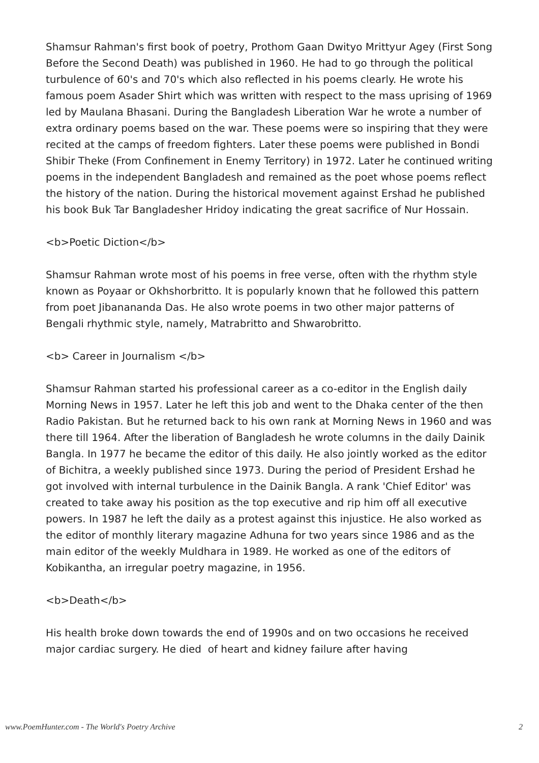Shamsur Rahman's first book of poetry, Prothom Gaan Dwityo Mrittyur Agey (First Song Before the Second Death) was published in 1960. He had to go through the political turbulence of 60's and 70's which also reflected in his poems clearly. He wrote his famous poem Asader Shirt which was written with respect to the mass uprising of 1969 led by Maulana Bhasani. During the Bangladesh Liberation War he wrote a number of extra ordinary poems based on the war. These poems were so inspiring that they were recited at the camps of freedom fighters. Later these poems were published in Bondi Shibir Theke (From Confinement in Enemy Territory) in 1972. Later he continued writing poems in the independent Bangladesh and remained as the poet whose poems reflect the history of the nation. During the historical movement against Ershad he published his book Buk Tar Bangladesher Hridoy indicating the great sacrifice of Nur Hossain.
<b>Poetic Diction</b>
Shamsur Rahman wrote most of his poems in free verse, often with the rhythm style known as Poyaar or Okhshorbritto. It is popularly known that he followed this pattern from poet Jibanananda Das. He also wrote poems in two other major patterns of Bengali rhythmic style, namely, Matrabritto and Shwarobritto.
<b> Career in Journalism </b>
Shamsur Rahman started his professional career as a co-editor in the English daily Morning News in 1957. Later he left this job and went to the Dhaka center of the then Radio Pakistan. But he returned back to his own rank at Morning News in 1960 and was there till 1964. After the liberation of Bangladesh he wrote columns in the daily Dainik Bangla. In 1977 he became the editor of this daily. He also jointly worked as the editor of Bichitra, a weekly published since 1973. During the period of President Ershad he got involved with internal turbulence in the Dainik Bangla. A rank 'Chief Editor' was created to take away his position as the top executive and rip him off all executive powers. In 1987 he left the daily as a protest against this injustice. He also worked as the editor of monthly literary magazine Adhuna for two years since 1986 and as the main editor of the weekly Muldhara in 1989. He worked as one of the editors of Kobikantha, an irregular poetry magazine, in 1956.
<b>Death</b>
His health broke down towards the end of 1990s and on two occasions he received major cardiac surgery. He died of heart and kidney failure after having
www.PoemHunter.com - The World's Poetry Archive 2